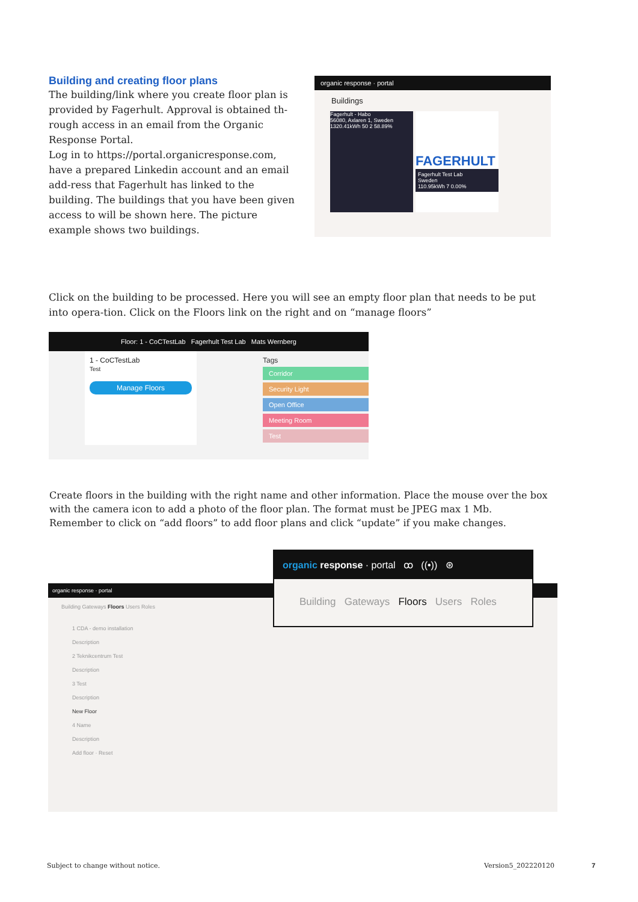Building and creating floor plans
The building/link where you create floor plan is provided by Fagerhult. Approval is obtained th-rough access in an email from the Organic Response Portal.
Log in to https://portal.organicresponse.com, have a prepared Linkedin account and an email add-ress that Fagerhult has linked to the building. The buildings that you have been given access to will be shown here. The picture example shows two buildings.
organic response · portal
Buildings
Fagerhult - Habo
56080, Axlaren 1, Sweden
1320.41kWh 50 2 58.89%
FAGERHULT
Fagerhult Test Lab
Sweden
110.95kWh 7 0.00%
Click on the building to be processed. Here you will see an empty floor plan that needs to be put into opera-tion. Click on the Floors link on the right and on “manage floors”
Floor: 1 - CoCTestLab Fagerhult Test Lab Mats Wernberg
1 - CoCTestLab
Test
Manage Floors
Tags
Corridor
Security Light
Open Office
Meeting Room
Test
Create floors in the building with the right name and other information. Place the mouse over the box with the camera icon to add a photo of the floor plan. The format must be JPEG max 1 Mb.
Remember to click on “add floors” to add floor plans and click “update” if you make changes.
organic response · portal
Building Gateways Floors Users Roles
1 CDA - demo installation
Description
2 Teknikcentrum Test
Description
3 Test
Description
New Floor
4 Name
Description
Add floor · Reset
organic response · portal ꝏ ((•)) ⊛
Building Gateways Floors Users Roles
Subject to change without notice.
Version5_202220120 7